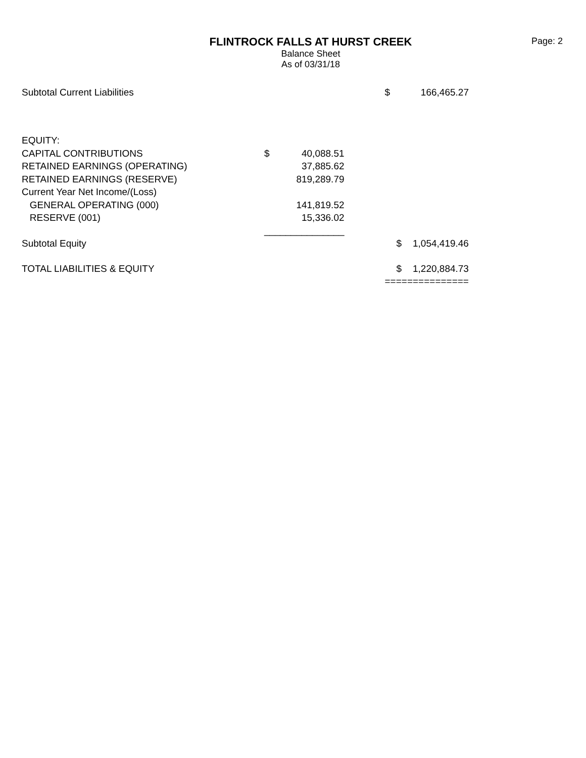Page: 2
FLINTROCK FALLS AT HURST CREEK
Balance Sheet
As of 03/31/18
| Subtotal Current Liabilities | | | | $ | 166,465.27 |
| EQUITY: | | | | | |
| CAPITAL CONTRIBUTIONS | $ | 40,088.51 | | | |
| RETAINED EARNINGS (OPERATING) | | 37,885.62 | | | |
| RETAINED EARNINGS (RESERVE) | | 819,289.79 | | | |
| Current Year Net Income/(Loss) | | | | | |
| GENERAL OPERATING (000) | | 141,819.52 | | | |
| RESERVE (001) | | 15,336.02 | | | |
| | _______________ | | | | |
| Subtotal Equity | | | | $ | 1,054,419.46 |
| TOTAL LIABILITIES & EQUITY | | | | $ | 1,220,884.73 |
| | | | | =============== | |